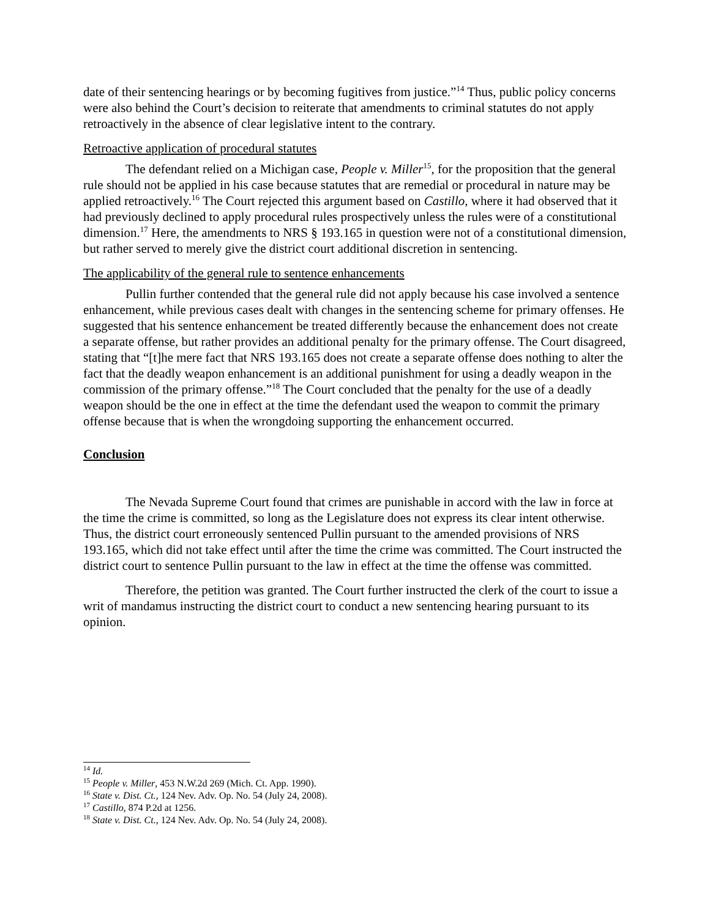date of their sentencing hearings or by becoming fugitives from justice.”<sup>14</sup> Thus, public policy concerns were also behind the Court’s decision to reiterate that amendments to criminal statutes do not apply retroactively in the absence of clear legislative intent to the contrary.
Retroactive application of procedural statutes
The defendant relied on a Michigan case, People v. Miller<sup>15</sup>, for the proposition that the general rule should not be applied in his case because statutes that are remedial or procedural in nature may be applied retroactively.<sup>16</sup> The Court rejected this argument based on Castillo, where it had observed that it had previously declined to apply procedural rules prospectively unless the rules were of a constitutional dimension.<sup>17</sup> Here, the amendments to NRS § 193.165 in question were not of a constitutional dimension, but rather served to merely give the district court additional discretion in sentencing.
The applicability of the general rule to sentence enhancements
Pullin further contended that the general rule did not apply because his case involved a sentence enhancement, while previous cases dealt with changes in the sentencing scheme for primary offenses. He suggested that his sentence enhancement be treated differently because the enhancement does not create a separate offense, but rather provides an additional penalty for the primary offense. The Court disagreed, stating that “[t]he mere fact that NRS 193.165 does not create a separate offense does nothing to alter the fact that the deadly weapon enhancement is an additional punishment for using a deadly weapon in the commission of the primary offense.”<sup>18</sup> The Court concluded that the penalty for the use of a deadly weapon should be the one in effect at the time the defendant used the weapon to commit the primary offense because that is when the wrongdoing supporting the enhancement occurred.
Conclusion
The Nevada Supreme Court found that crimes are punishable in accord with the law in force at the time the crime is committed, so long as the Legislature does not express its clear intent otherwise. Thus, the district court erroneously sentenced Pullin pursuant to the amended provisions of NRS 193.165, which did not take effect until after the time the crime was committed. The Court instructed the district court to sentence Pullin pursuant to the law in effect at the time the offense was committed.
Therefore, the petition was granted. The Court further instructed the clerk of the court to issue a writ of mandamus instructing the district court to conduct a new sentencing hearing pursuant to its opinion.
<sup>14</sup> Id.
<sup>15</sup> People v. Miller, 453 N.W.2d 269 (Mich. Ct. App. 1990).
<sup>16</sup> State v. Dist. Ct., 124 Nev. Adv. Op. No. 54 (July 24, 2008).
<sup>17</sup> Castillo, 874 P.2d at 1256.
<sup>18</sup> State v. Dist. Ct., 124 Nev. Adv. Op. No. 54 (July 24, 2008).